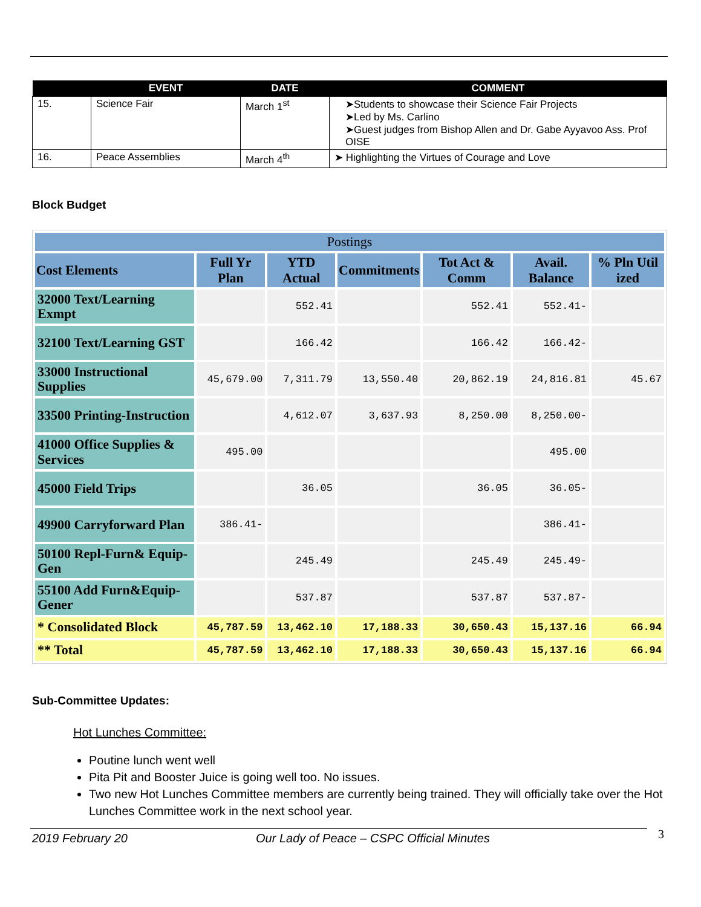| | EVENT | DATE | COMMENT |
| --- | --- | --- | --- |
| 15. | Science Fair | March 1<sup>st</sup> | ➤Students to showcase their Science Fair Projects ➤Led by Ms. Carlino ➤Guest judges from Bishop Allen and Dr. Gabe Ayyavoo Ass. Prof OISE |
| 16. | Peace Assemblies | March 4<sup>th</sup> | ➤ Highlighting the Virtues of Courage and Love |
Block Budget
| Postings | | | | | | |
| --- | --- | --- | --- | --- | --- | --- |
| Cost Elements | Full Yr Plan | YTD Actual | Commitments | Tot Act & Comm | Avail. Balance | % Pln Util ized |
| 32000 Text/Learning Exmpt | | 552.41 | | 552.41 | 552.41- | |
| 32100 Text/Learning GST | | 166.42 | | 166.42 | 166.42- | |
| 33000 Instructional Supplies | 45,679.00 | 7,311.79 | 13,550.40 | 20,862.19 | 24,816.81 | 45.67 |
| 33500 Printing-Instruction | | 4,612.07 | 3,637.93 | 8,250.00 | 8,250.00- | |
| 41000 Office Supplies & Services | 495.00 | | | | 495.00 | |
| 45000 Field Trips | | 36.05 | | 36.05 | 36.05- | |
| 49900 Carryforward Plan | 386.41- | | | | 386.41- | |
| 50100 Repl-Furn& Equip-Gen | | 245.49 | | 245.49 | 245.49- | |
| 55100 Add Furn&Equip-Gener | | 537.87 | | 537.87 | 537.87- | |
| * Consolidated Block | 45,787.59 | 13,462.10 | 17,188.33 | 30,650.43 | 15,137.16 | 66.94 |
| ** Total | 45,787.59 | 13,462.10 | 17,188.33 | 30,650.43 | 15,137.16 | 66.94 |
Sub-Committee Updates:
Hot Lunches Committee:
Poutine lunch went well
Pita Pit and Booster Juice is going well too. No issues.
Two new Hot Lunches Committee members are currently being trained. They will officially take over the Hot Lunches Committee work in the next school year.
2019 February 20 Our Lady of Peace – CSPC Official Minutes 3